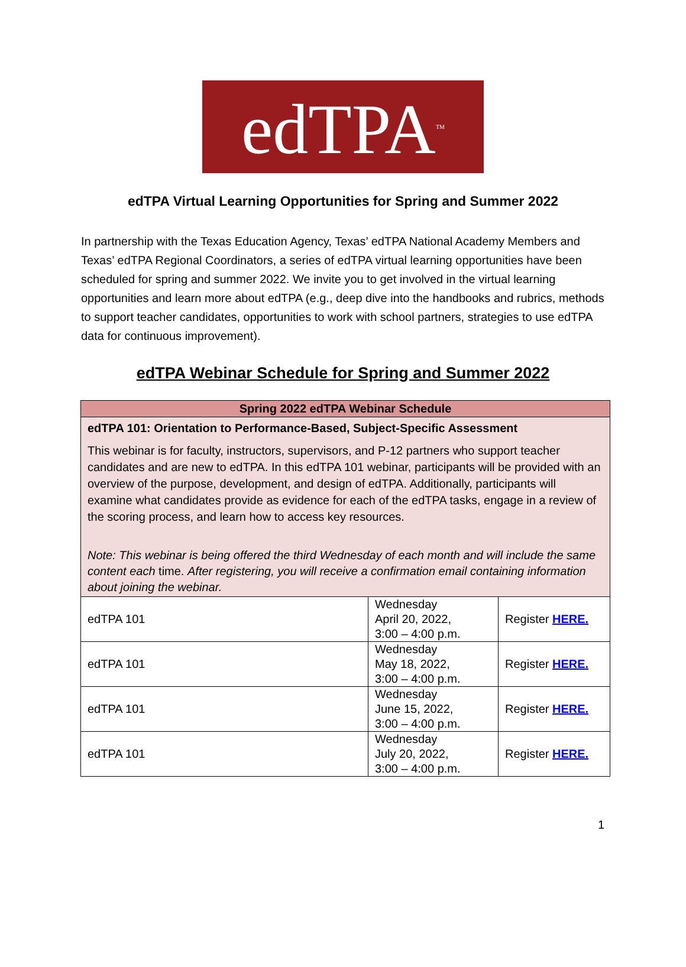edTPA<sup>TM</sup>
edTPA Virtual Learning Opportunities for Spring and Summer 2022
In partnership with the Texas Education Agency, Texas’ edTPA National Academy Members and Texas’ edTPA Regional Coordinators, a series of edTPA virtual learning opportunities have been scheduled for spring and summer 2022. We invite you to get involved in the virtual learning opportunities and learn more about edTPA (e.g., deep dive into the handbooks and rubrics, methods to support teacher candidates, opportunities to work with school partners, strategies to use edTPA data for continuous improvement).
edTPA Webinar Schedule for Spring and Summer 2022
| Spring 2022 edTPA Webinar Schedule | | |
| --- | --- | --- |
| edTPA 101: Orientation to Performance-Based, Subject-Specific Assessment This webinar is for faculty, instructors, supervisors, and P-12 partners who support teacher candidates and are new to edTPA. In this edTPA 101 webinar, participants will be provided with an overview of the purpose, development, and design of edTPA. Additionally, participants will examine what candidates provide as evidence for each of the edTPA tasks, engage in a review of the scoring process, and learn how to access key resources. Note: This webinar is being offered the third Wednesday of each month and will include the same content each time. After registering, you will receive a confirmation email containing information about joining the webinar. | | |
| edTPA 101 | Wednesday April 20, 2022, 3:00 – 4:00 p.m. | Register HERE. |
| edTPA 101 | Wednesday May 18, 2022, 3:00 – 4:00 p.m. | Register HERE. |
| edTPA 101 | Wednesday June 15, 2022, 3:00 – 4:00 p.m. | Register HERE. |
| edTPA 101 | Wednesday July 20, 2022, 3:00 – 4:00 p.m. | Register HERE. |
1